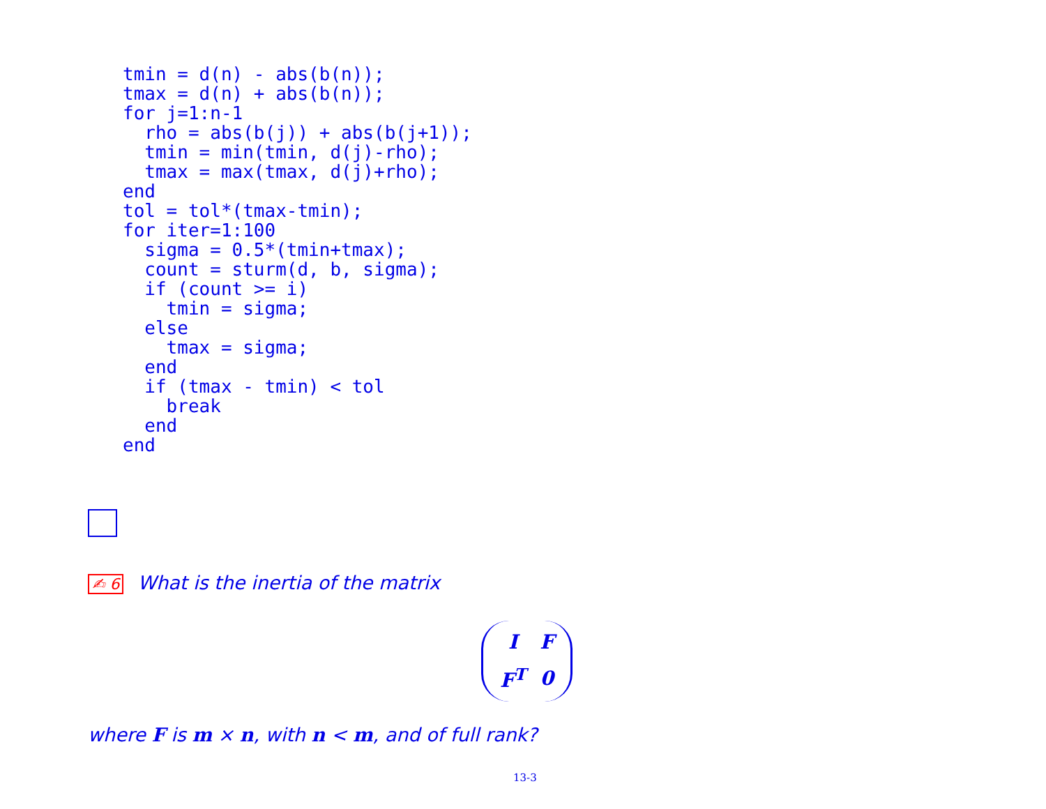tmin = d(n) - abs(b(n));
tmax = d(n) + abs(b(n));
for j=1:n-1
  rho = abs(b(j)) + abs(b(j+1));
  tmin = min(tmin, d(j)-rho);
  tmax = max(tmax, d(j)+rho);
end
tol = tol*(tmax-tmin);
for iter=1:100
  sigma = 0.5*(tmin+tmax);
  count = sturm(d, b, sigma);
  if (count >= i)
    tmin = sigma;
  else
    tmax = sigma;
  end
  if (tmax - tmin) < tol
    break
  end
end
✍ 6 What is the inertia of the matrix
| I | F |
| F<sup>T</sup> | 0 |
where F is m × n, with n < m, and of full rank?
13-3